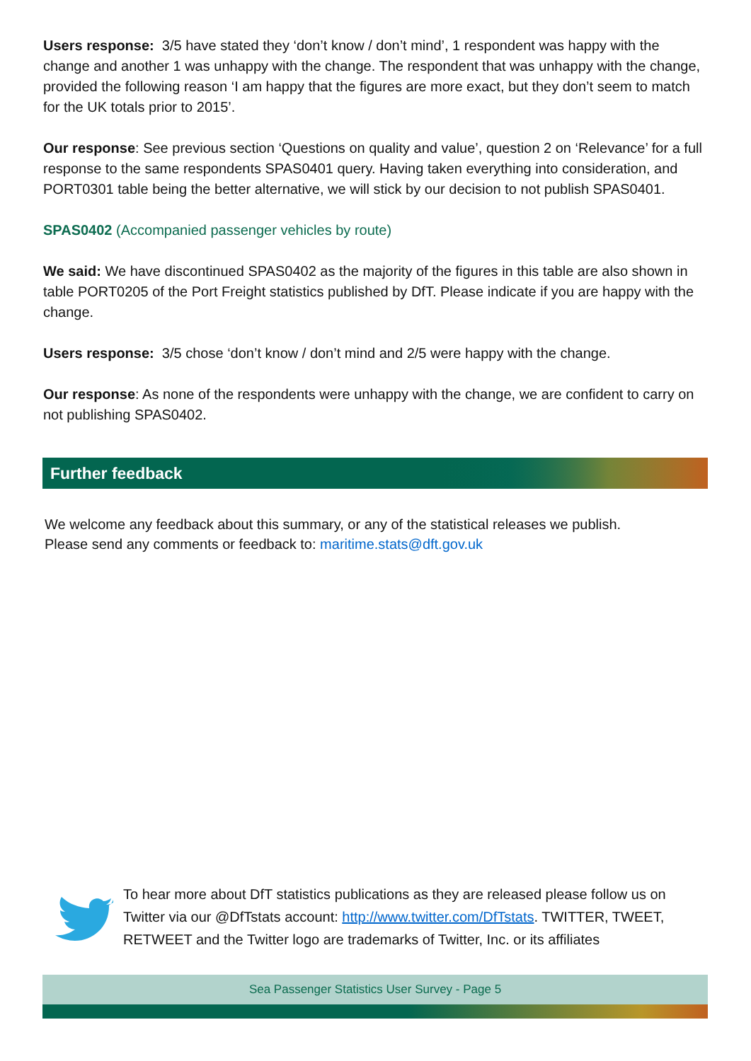Users response: 3/5 have stated they ‘don’t know / don’t mind’, 1 respondent was happy with the change and another 1 was unhappy with the change. The respondent that was unhappy with the change, provided the following reason ‘I am happy that the figures are more exact, but they don’t seem to match for the UK totals prior to 2015’.
Our response: See previous section ‘Questions on quality and value’, question 2 on ‘Relevance’ for a full response to the same respondents SPAS0401 query. Having taken everything into consideration, and PORT0301 table being the better alternative, we will stick by our decision to not publish SPAS0401.
SPAS0402 (Accompanied passenger vehicles by route)
We said: We have discontinued SPAS0402 as the majority of the figures in this table are also shown in table PORT0205 of the Port Freight statistics published by DfT. Please indicate if you are happy with the change.
Users response: 3/5 chose ‘don’t know / don’t mind and 2/5 were happy with the change.
Our response: As none of the respondents were unhappy with the change, we are confident to carry on not publishing SPAS0402.
Further feedback
We welcome any feedback about this summary, or any of the statistical releases we publish.
Please send any comments or feedback to: maritime.stats@dft.gov.uk
To hear more about DfT statistics publications as they are released please follow us on Twitter via our @DfTstats account: http://www.twitter.com/DfTstats. TWITTER, TWEET, RETWEET and the Twitter logo are trademarks of Twitter, Inc. or its affiliates
Sea Passenger Statistics User Survey - Page 5